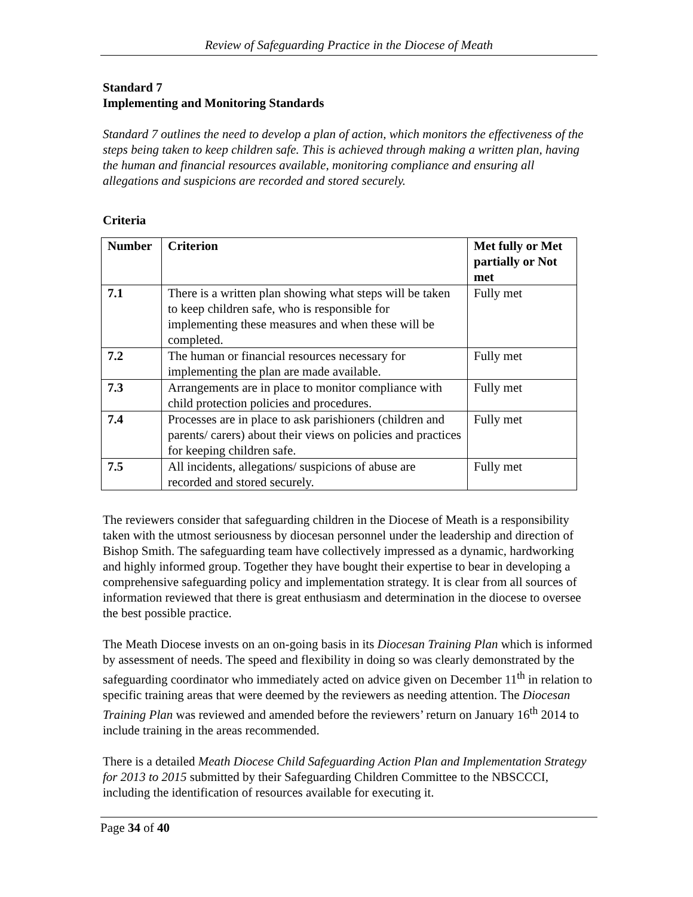Review of Safeguarding Practice in the Diocese of Meath
Standard 7
Implementing and Monitoring Standards
Standard 7 outlines the need to develop a plan of action, which monitors the effectiveness of the steps being taken to keep children safe. This is achieved through making a written plan, having the human and financial resources available, monitoring compliance and ensuring all allegations and suspicions are recorded and stored securely.
Criteria
| Number | Criterion | Met fully or Met partially or Not met |
| --- | --- | --- |
| 7.1 | There is a written plan showing what steps will be taken to keep children safe, who is responsible for implementing these measures and when these will be completed. | Fully met |
| 7.2 | The human or financial resources necessary for implementing the plan are made available. | Fully met |
| 7.3 | Arrangements are in place to monitor compliance with child protection policies and procedures. | Fully met |
| 7.4 | Processes are in place to ask parishioners (children and parents/ carers) about their views on policies and practices for keeping children safe. | Fully met |
| 7.5 | All incidents, allegations/ suspicions of abuse are recorded and stored securely. | Fully met |
The reviewers consider that safeguarding children in the Diocese of Meath is a responsibility taken with the utmost seriousness by diocesan personnel under the leadership and direction of Bishop Smith. The safeguarding team have collectively impressed as a dynamic, hardworking and highly informed group. Together they have bought their expertise to bear in developing a comprehensive safeguarding policy and implementation strategy. It is clear from all sources of information reviewed that there is great enthusiasm and determination in the diocese to oversee the best possible practice.
The Meath Diocese invests on an on-going basis in its Diocesan Training Plan which is informed by assessment of needs. The speed and flexibility in doing so was clearly demonstrated by the safeguarding coordinator who immediately acted on advice given on December 11<sup>th</sup> in relation to specific training areas that were deemed by the reviewers as needing attention. The Diocesan Training Plan was reviewed and amended before the reviewers’ return on January 16<sup>th</sup> 2014 to include training in the areas recommended.
There is a detailed Meath Diocese Child Safeguarding Action Plan and Implementation Strategy for 2013 to 2015 submitted by their Safeguarding Children Committee to the NBSCCCI, including the identification of resources available for executing it.
Page 34 of 40